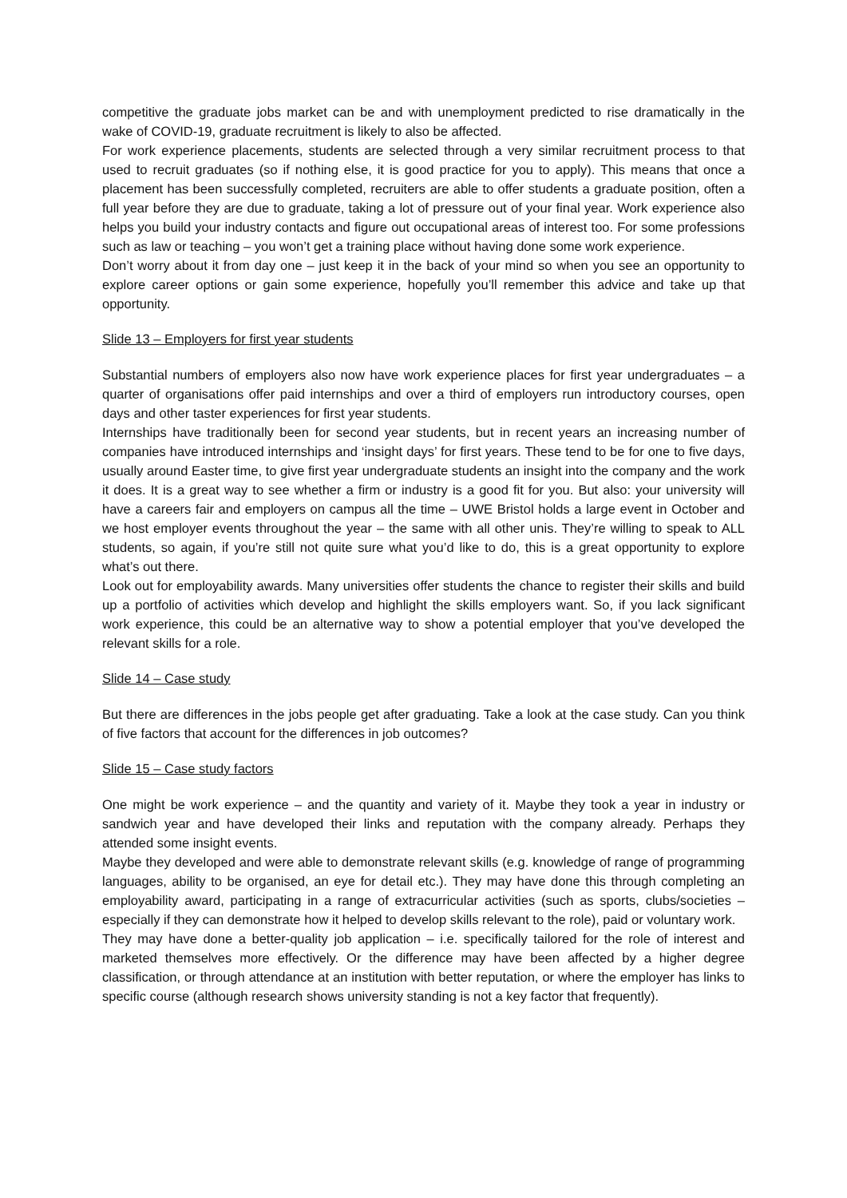competitive the graduate jobs market can be and with unemployment predicted to rise dramatically in the wake of COVID-19, graduate recruitment is likely to also be affected.
For work experience placements, students are selected through a very similar recruitment process to that used to recruit graduates (so if nothing else, it is good practice for you to apply). This means that once a placement has been successfully completed, recruiters are able to offer students a graduate position, often a full year before they are due to graduate, taking a lot of pressure out of your final year. Work experience also helps you build your industry contacts and figure out occupational areas of interest too. For some professions such as law or teaching – you won’t get a training place without having done some work experience.
Don’t worry about it from day one – just keep it in the back of your mind so when you see an opportunity to explore career options or gain some experience, hopefully you’ll remember this advice and take up that opportunity.
Slide 13 – Employers for first year students
Substantial numbers of employers also now have work experience places for first year undergraduates – a quarter of organisations offer paid internships and over a third of employers run introductory courses, open days and other taster experiences for first year students.
Internships have traditionally been for second year students, but in recent years an increasing number of companies have introduced internships and ‘insight days’ for first years. These tend to be for one to five days, usually around Easter time, to give first year undergraduate students an insight into the company and the work it does. It is a great way to see whether a firm or industry is a good fit for you. But also: your university will have a careers fair and employers on campus all the time – UWE Bristol holds a large event in October and we host employer events throughout the year – the same with all other unis. They’re willing to speak to ALL students, so again, if you’re still not quite sure what you’d like to do, this is a great opportunity to explore what’s out there.
Look out for employability awards. Many universities offer students the chance to register their skills and build up a portfolio of activities which develop and highlight the skills employers want. So, if you lack significant work experience, this could be an alternative way to show a potential employer that you’ve developed the relevant skills for a role.
Slide 14 – Case study
But there are differences in the jobs people get after graduating. Take a look at the case study. Can you think of five factors that account for the differences in job outcomes?
Slide 15 – Case study factors
One might be work experience – and the quantity and variety of it. Maybe they took a year in industry or sandwich year and have developed their links and reputation with the company already. Perhaps they attended some insight events.
Maybe they developed and were able to demonstrate relevant skills (e.g. knowledge of range of programming languages, ability to be organised, an eye for detail etc.). They may have done this through completing an employability award, participating in a range of extracurricular activities (such as sports, clubs/societies – especially if they can demonstrate how it helped to develop skills relevant to the role), paid or voluntary work.
They may have done a better-quality job application – i.e. specifically tailored for the role of interest and marketed themselves more effectively. Or the difference may have been affected by a higher degree classification, or through attendance at an institution with better reputation, or where the employer has links to specific course (although research shows university standing is not a key factor that frequently).